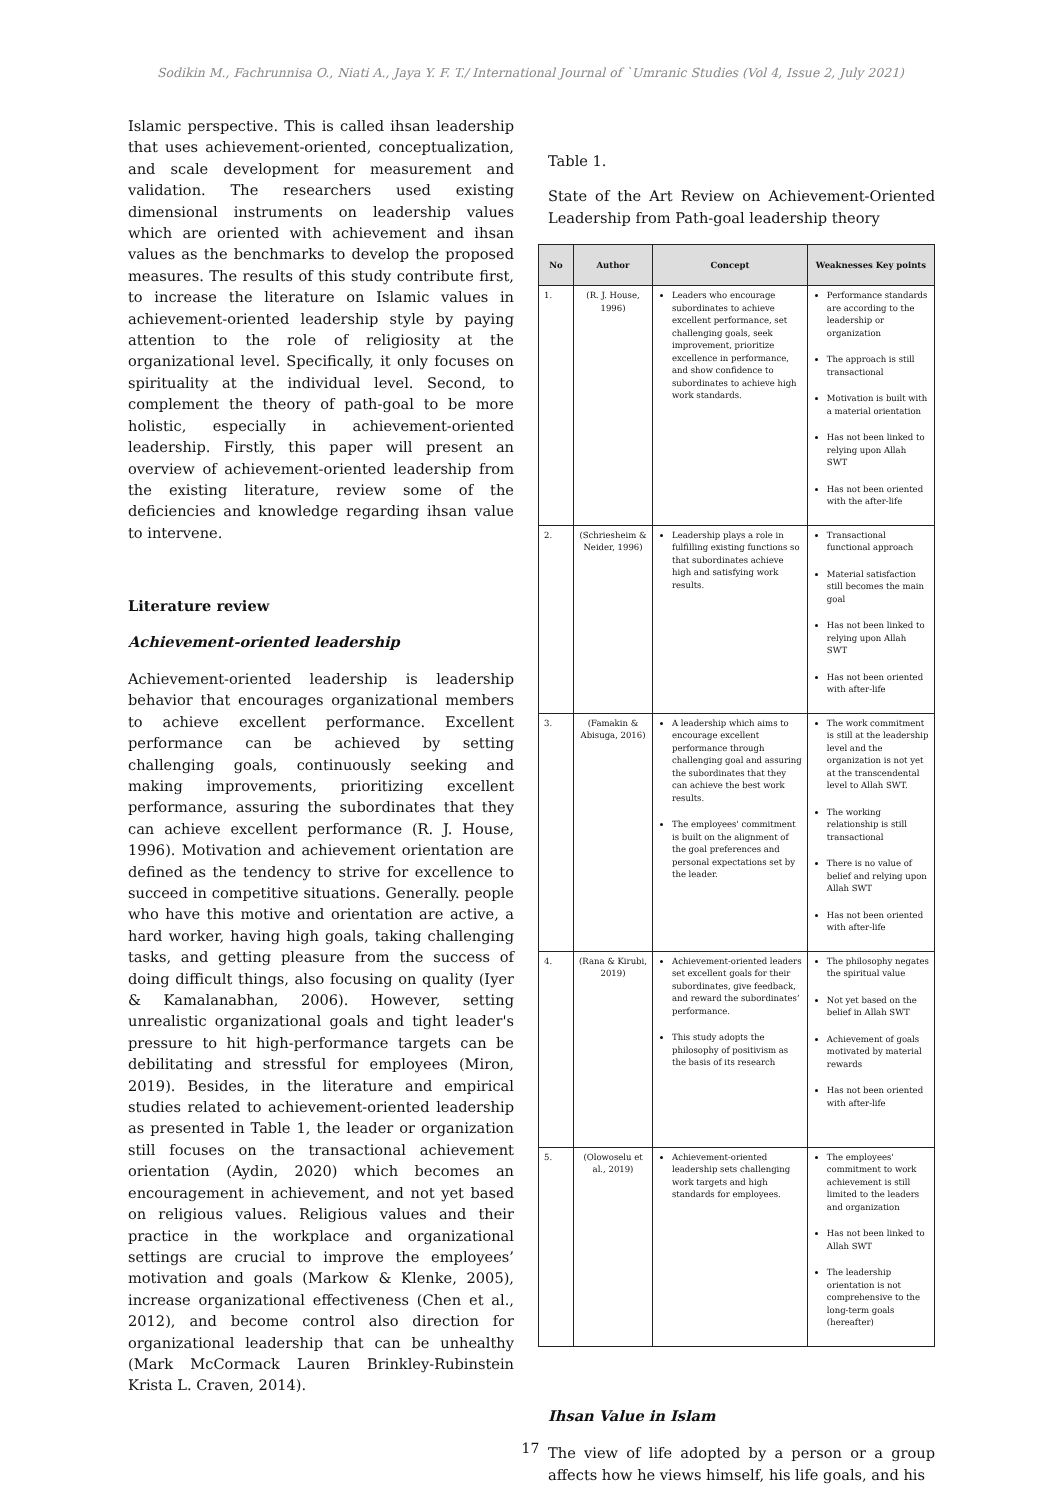Sodikin M., Fachrunnisa O., Niati A., Jaya Y. F. T./ International Journal of `Umranic Studies (Vol 4, Issue 2, July 2021)
Islamic perspective. This is called ihsan leadership that uses achievement-oriented, conceptualization, and scale development for measurement and validation. The researchers used existing dimensional instruments on leadership values which are oriented with achievement and ihsan values as the benchmarks to develop the proposed measures. The results of this study contribute first, to increase the literature on Islamic values in achievement-oriented leadership style by paying attention to the role of religiosity at the organizational level. Specifically, it only focuses on spirituality at the individual level. Second, to complement the theory of path-goal to be more holistic, especially in achievement-oriented leadership. Firstly, this paper will present an overview of achievement-oriented leadership from the existing literature, review some of the deficiencies and knowledge regarding ihsan value to intervene.
Literature review
Achievement-oriented leadership
Achievement-oriented leadership is leadership behavior that encourages organizational members to achieve excellent performance. Excellent performance can be achieved by setting challenging goals, continuously seeking and making improvements, prioritizing excellent performance, assuring the subordinates that they can achieve excellent performance (R. J. House, 1996). Motivation and achievement orientation are defined as the tendency to strive for excellence to succeed in competitive situations. Generally. people who have this motive and orientation are active, a hard worker, having high goals, taking challenging tasks, and getting pleasure from the success of doing difficult things, also focusing on quality (Iyer & Kamalanabhan, 2006). However, setting unrealistic organizational goals and tight leader's pressure to hit high-performance targets can be debilitating and stressful for employees (Miron, 2019). Besides, in the literature and empirical studies related to achievement-oriented leadership as presented in Table 1, the leader or organization still focuses on the transactional achievement orientation (Aydin, 2020) which becomes an encouragement in achievement, and not yet based on religious values. Religious values and their practice in the workplace and organizational settings are crucial to improve the employees’ motivation and goals (Markow & Klenke, 2005), increase organizational effectiveness (Chen et al., 2012), and become control also direction for organizational leadership that can be unhealthy (Mark McCormack Lauren Brinkley-Rubinstein Krista L. Craven, 2014).
Table 1.
State of the Art Review on Achievement-Oriented Leadership from Path-goal leadership theory
| No | Author | Concept | Weaknesses Key points |
| --- | --- | --- | --- |
| 1. | (R. J. House, 1996) | Leaders who encourage subordinates to achieve excellent performance, set challenging goals, seek improvement, prioritize excellence in performance, and show confidence to subordinates to achieve high work standards. | Performance standards are according to the leadership or organization The approach is still transactional Motivation is built with a material orientation Has not been linked to relying upon Allah SWT Has not been oriented with the after-life |
| 2. | (Schriesheim & Neider, 1996) | Leadership plays a role in fulfilling existing functions so that subordinates achieve high and satisfying work results. | Transactional functional approach Material satisfaction still becomes the main goal Has not been linked to relying upon Allah SWT Has not been oriented with after-life |
| 3. | (Famakin & Abisuga, 2016) | A leadership which aims to encourage excellent performance through challenging goal and assuring the subordinates that they can achieve the best work results. The employees' commitment is built on the alignment of the goal preferences and personal expectations set by the leader. | The work commitment is still at the leadership level and the organization is not yet at the transcendental level to Allah SWT. The working relationship is still transactional There is no value of belief and relying upon Allah SWT Has not been oriented with after-life |
| 4. | (Rana & Kirubi, 2019) | Achievement-oriented leaders set excellent goals for their subordinates, give feedback, and reward the subordinates’ performance. This study adopts the philosophy of positivism as the basis of its research | The philosophy negates the spiritual value Not yet based on the belief in Allah SWT Achievement of goals motivated by material rewards Has not been oriented with after-life |
| 5. | (Olowoselu et al., 2019) | Achievement-oriented leadership sets challenging work targets and high standards for employees. | The employees' commitment to work achievement is still limited to the leaders and organization Has not been linked to Allah SWT The leadership orientation is not comprehensive to the long-term goals (hereafter) |
Ihsan Value in Islam
The view of life adopted by a person or a group affects how he views himself, his life goals, and his
17